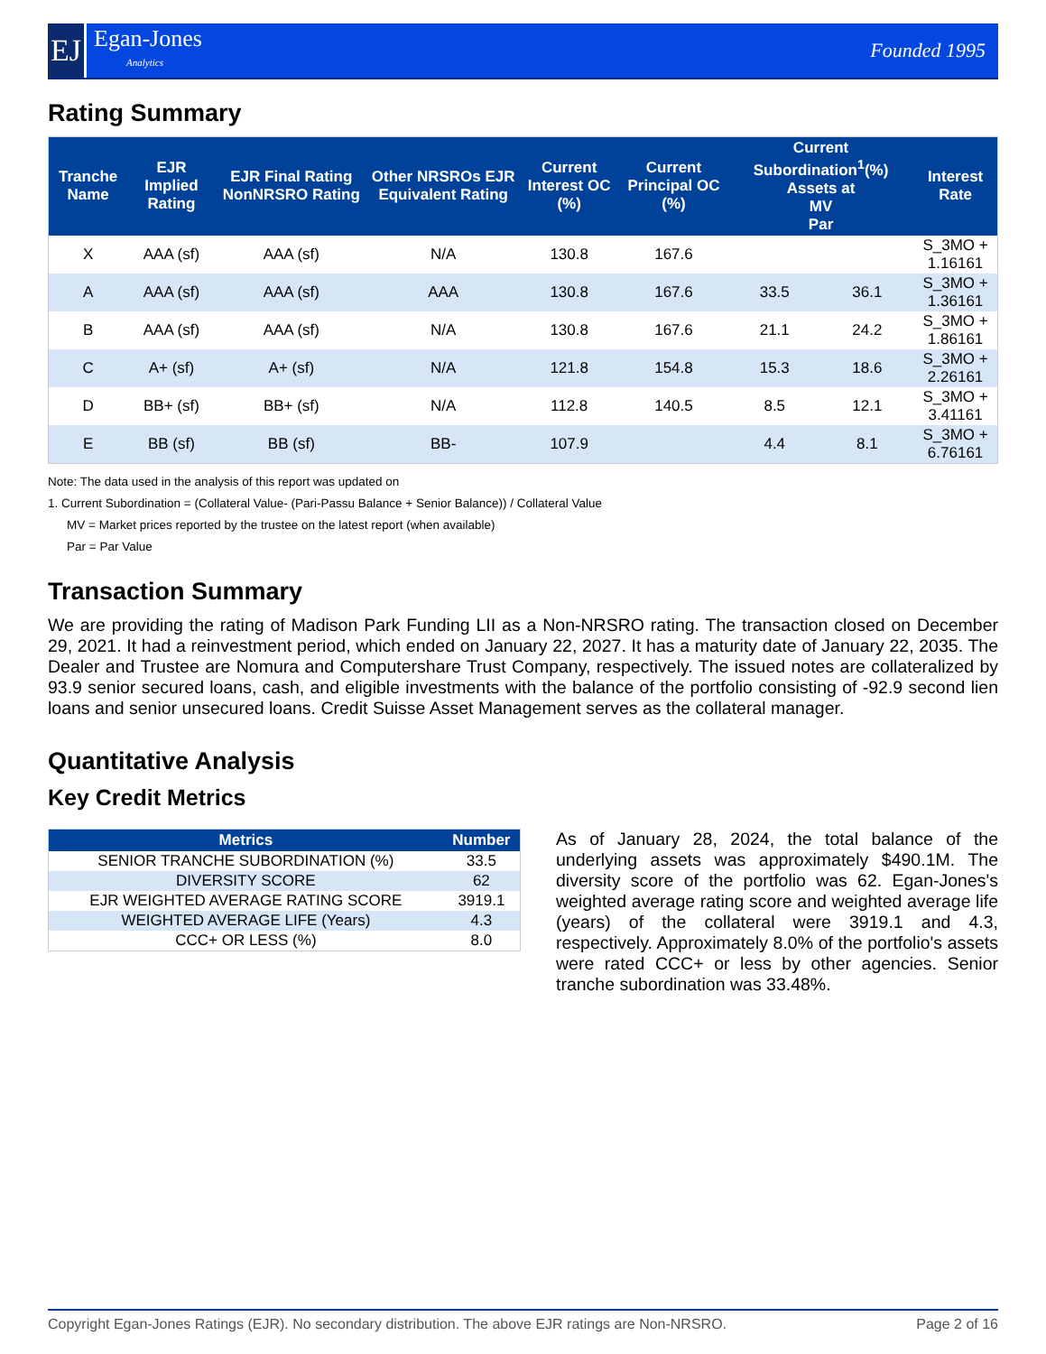EJ
Egan-Jones
Analytics
Founded 1995
Rating Summary
| Tranche Name | EJR Implied Rating | EJR Final Rating NonNRSRO Rating | Other NRSROs EJR Equivalent Rating | Current Interest OC (%) | Current Principal OC (%) | Current Subordination<sup>1</sup>(%) Assets at MV Par | | Interest Rate |
| --- | --- | --- | --- | --- | --- | --- | --- | --- |
| X | AAA (sf) | AAA (sf) | N/A | 130.8 | 167.6 | | | S_3MO + 1.16161 |
| A | AAA (sf) | AAA (sf) | AAA | 130.8 | 167.6 | 33.5 | 36.1 | S_3MO + 1.36161 |
| B | AAA (sf) | AAA (sf) | N/A | 130.8 | 167.6 | 21.1 | 24.2 | S_3MO + 1.86161 |
| C | A+ (sf) | A+ (sf) | N/A | 121.8 | 154.8 | 15.3 | 18.6 | S_3MO + 2.26161 |
| D | BB+ (sf) | BB+ (sf) | N/A | 112.8 | 140.5 | 8.5 | 12.1 | S_3MO + 3.41161 |
| E | BB (sf) | BB (sf) | BB- | 107.9 | | 4.4 | 8.1 | S_3MO + 6.76161 |
Note: The data used in the analysis of this report was updated on
1. Current Subordination = (Collateral Value- (Pari-Passu Balance + Senior Balance)) / Collateral Value
MV = Market prices reported by the trustee on the latest report (when available)
Par = Par Value
Transaction Summary
We are providing the rating of Madison Park Funding LII as a Non-NRSRO rating. The transaction closed on December 29, 2021. It had a reinvestment period, which ended on January 22, 2027. It has a maturity date of January 22, 2035. The Dealer and Trustee are Nomura and Computershare Trust Company, respectively. The issued notes are collateralized by 93.9 senior secured loans, cash, and eligible investments with the balance of the portfolio consisting of -92.9 second lien loans and senior unsecured loans. Credit Suisse Asset Management serves as the collateral manager.
Quantitative Analysis
Key Credit Metrics
| Metrics | Number |
| --- | --- |
| SENIOR TRANCHE SUBORDINATION (%) | 33.5 |
| DIVERSITY SCORE | 62 |
| EJR WEIGHTED AVERAGE RATING SCORE | 3919.1 |
| WEIGHTED AVERAGE LIFE (Years) | 4.3 |
| CCC+ OR LESS (%) | 8.0 |
As of January 28, 2024, the total balance of the underlying assets was approximately $490.1M. The diversity score of the portfolio was 62. Egan-Jones's weighted average rating score and weighted average life (years) of the collateral were 3919.1 and 4.3, respectively. Approximately 8.0% of the portfolio's assets were rated CCC+ or less by other agencies. Senior tranche subordination was 33.48%.
Copyright Egan-Jones Ratings (EJR). No secondary distribution. The above EJR ratings are Non-NRSRO. Page 2 of 16